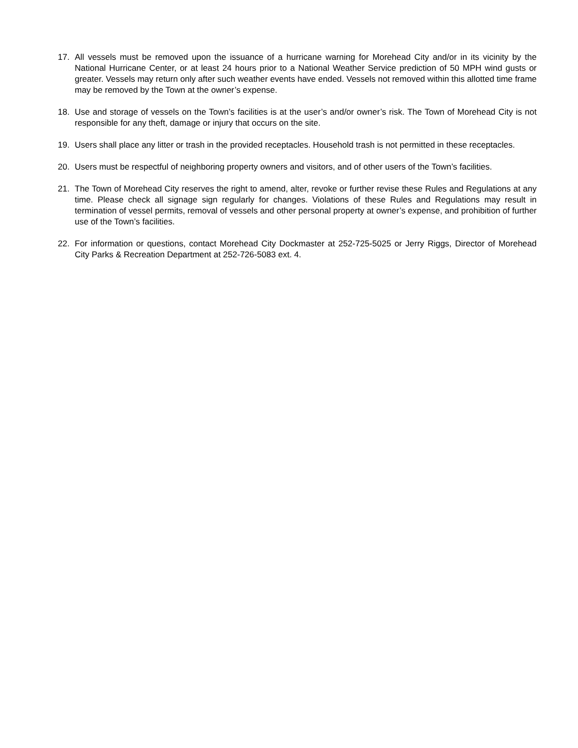17. All vessels must be removed upon the issuance of a hurricane warning for Morehead City and/or in its vicinity by the National Hurricane Center, or at least 24 hours prior to a National Weather Service prediction of 50 MPH wind gusts or greater. Vessels may return only after such weather events have ended. Vessels not removed within this allotted time frame may be removed by the Town at the owner’s expense.
18. Use and storage of vessels on the Town’s facilities is at the user’s and/or owner’s risk. The Town of Morehead City is not responsible for any theft, damage or injury that occurs on the site.
19. Users shall place any litter or trash in the provided receptacles. Household trash is not permitted in these receptacles.
20. Users must be respectful of neighboring property owners and visitors, and of other users of the Town’s facilities.
21. The Town of Morehead City reserves the right to amend, alter, revoke or further revise these Rules and Regulations at any time. Please check all signage sign regularly for changes. Violations of these Rules and Regulations may result in termination of vessel permits, removal of vessels and other personal property at owner’s expense, and prohibition of further use of the Town’s facilities.
22. For information or questions, contact Morehead City Dockmaster at 252-725-5025 or Jerry Riggs, Director of Morehead City Parks & Recreation Department at 252-726-5083 ext. 4.